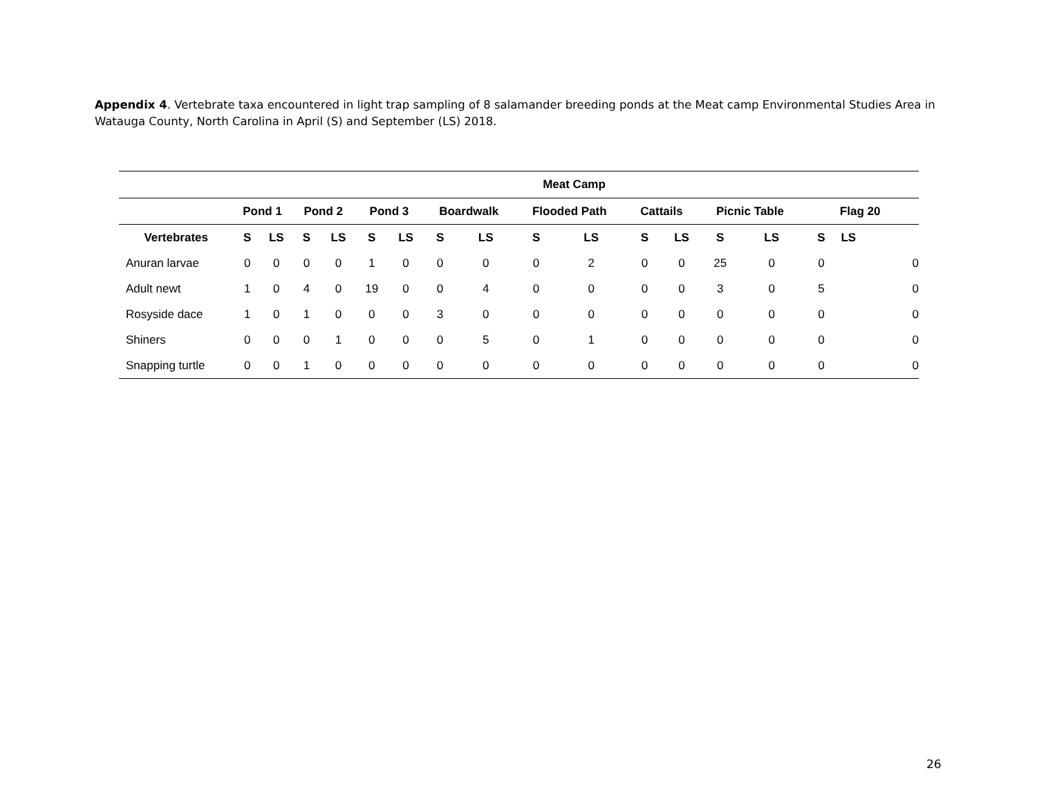Appendix 4. Vertebrate taxa encountered in light trap sampling of 8 salamander breeding ponds at the Meat camp Environmental Studies Area in Watauga County, North Carolina in April (S) and September (LS) 2018.
| Meat Camp | | | | | | | | | | | | | | | | |
| --- | --- | --- | --- | --- | --- | --- | --- | --- | --- | --- | --- | --- | --- | --- | --- | --- |
| | Pond 1 | | Pond 2 | | Pond 3 | | Boardwalk | | Flooded Path | | Cattails | | Picnic Table | | Flag 20 | |
| Vertebrates | S | LS | S | LS | S | LS | S | LS | S | LS | S | LS | S | LS | S | LS |
| Anuran larvae | 0 | 0 | 0 | 0 | 1 | 0 | 0 | 0 | 0 | 2 | 0 | 0 | 25 | 0 | 0 | 0 |
| Adult newt | 1 | 0 | 4 | 0 | 19 | 0 | 0 | 4 | 0 | 0 | 0 | 0 | 3 | 0 | 5 | 0 |
| Rosyside dace | 1 | 0 | 1 | 0 | 0 | 0 | 3 | 0 | 0 | 0 | 0 | 0 | 0 | 0 | 0 | 0 |
| Shiners | 0 | 0 | 0 | 1 | 0 | 0 | 0 | 5 | 0 | 1 | 0 | 0 | 0 | 0 | 0 | 0 |
| Snapping turtle | 0 | 0 | 1 | 0 | 0 | 0 | 0 | 0 | 0 | 0 | 0 | 0 | 0 | 0 | 0 | 0 |
26